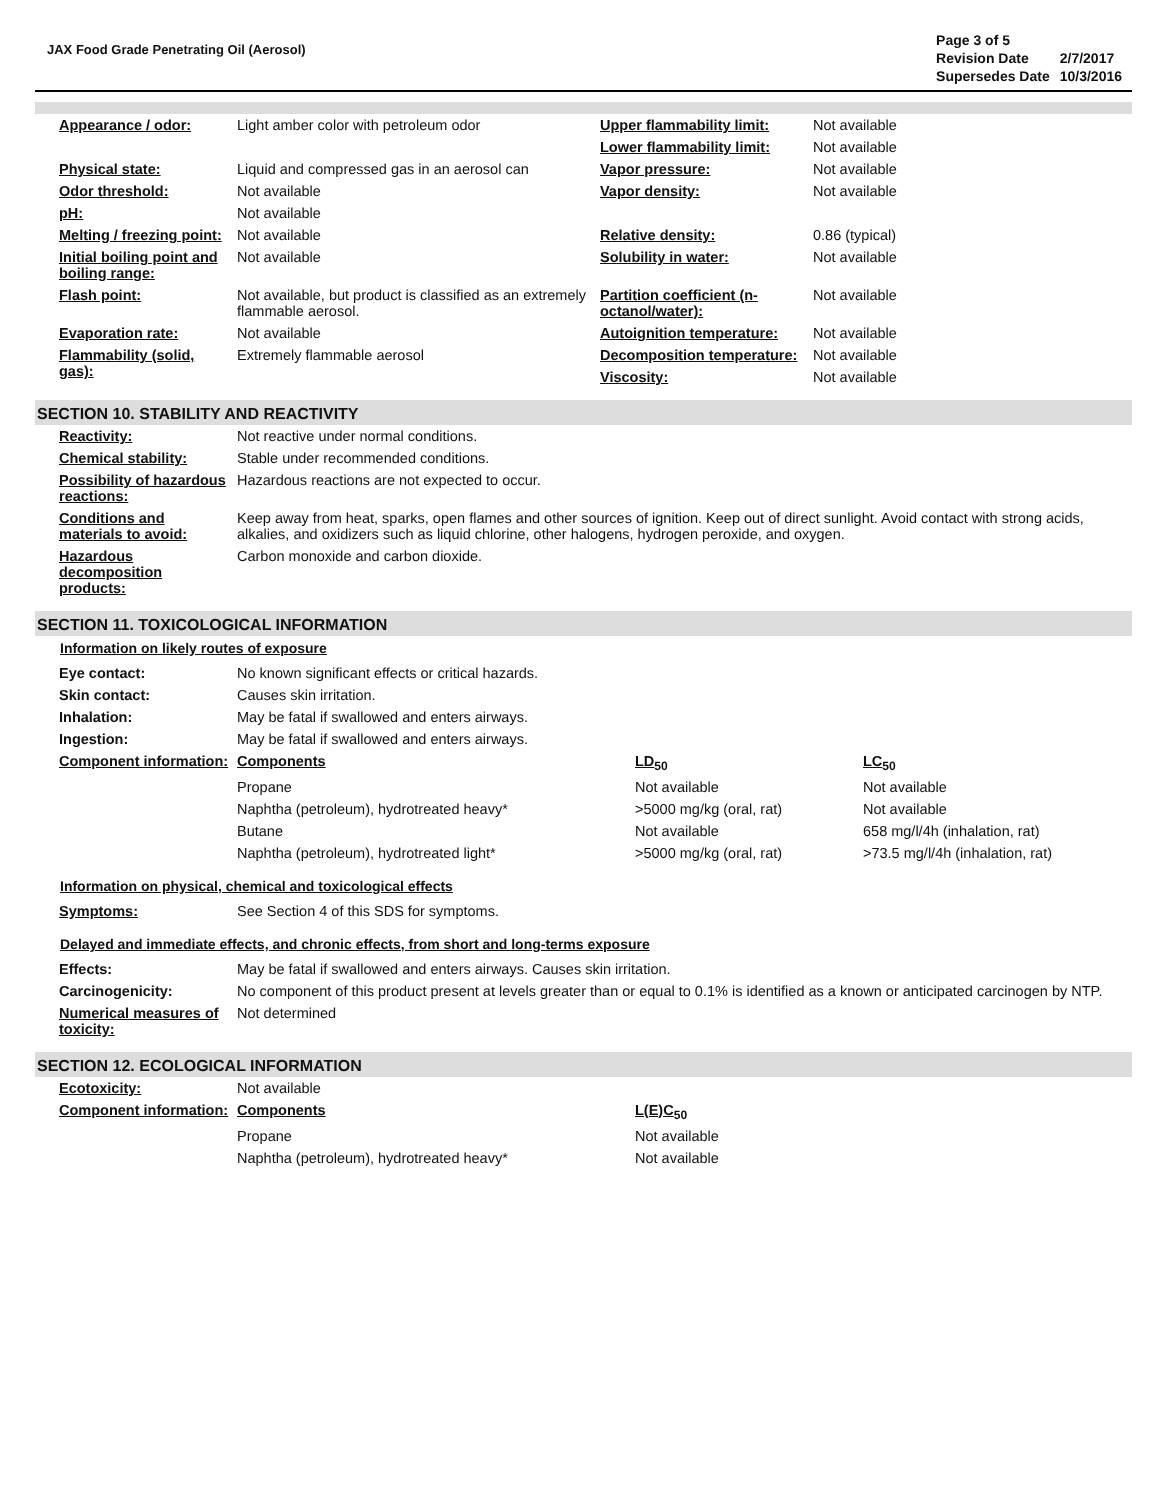JAX Food Grade Penetrating Oil (Aerosol)
| Page 3 of 5 | |
| Revision Date | 2/7/2017 |
| Supersedes Date | 10/3/2016 |
| Appearance / odor: | Light amber color with petroleum odor | Upper flammability limit: | Not available |
| | | Lower flammability limit: | Not available |
| Physical state: | Liquid and compressed gas in an aerosol can | Vapor pressure: | Not available |
| Odor threshold: | Not available | Vapor density: | Not available |
| pH: | Not available | | |
| Melting / freezing point: | Not available | Relative density: | 0.86 (typical) |
| Initial boiling point and boiling range: | Not available | Solubility in water: | Not available |
| Flash point: | Not available, but product is classified as an extremely flammable aerosol. | Partition coefficient (n-octanol/water): | Not available |
| Evaporation rate: | Not available | Autoignition temperature: | Not available |
| Flammability (solid, gas): | Extremely flammable aerosol | Decomposition temperature: | Not available |
| | | Viscosity: | Not available |
SECTION 10. STABILITY AND REACTIVITY
| Reactivity: | Not reactive under normal conditions. |
| Chemical stability: | Stable under recommended conditions. |
| Possibility of hazardous reactions: | Hazardous reactions are not expected to occur. |
| Conditions and materials to avoid: | Keep away from heat, sparks, open flames and other sources of ignition. Keep out of direct sunlight. Avoid contact with strong acids, alkalies, and oxidizers such as liquid chlorine, other halogens, hydrogen peroxide, and oxygen. |
| Hazardous decomposition products: | Carbon monoxide and carbon dioxide. |
SECTION 11. TOXICOLOGICAL INFORMATION
Information on likely routes of exposure
| Eye contact: | No known significant effects or critical hazards. | | |
| Skin contact: | Causes skin irritation. | | |
| Inhalation: | May be fatal if swallowed and enters airways. | | |
| Ingestion: | May be fatal if swallowed and enters airways. | | |
| Component information: | Components | LD<sub>50</sub> | LC<sub>50</sub> |
| | Propane | Not available | Not available |
| | Naphtha (petroleum), hydrotreated heavy* | >5000 mg/kg (oral, rat) | Not available |
| | Butane | Not available | 658 mg/l/4h (inhalation, rat) |
| | Naphtha (petroleum), hydrotreated light* | >5000 mg/kg (oral, rat) | >73.5 mg/l/4h (inhalation, rat) |
Information on physical, chemical and toxicological effects
| Symptoms: | See Section 4 of this SDS for symptoms. |
Delayed and immediate effects, and chronic effects, from short and long-terms exposure
| Effects: | May be fatal if swallowed and enters airways. Causes skin irritation. |
| Carcinogenicity: | No component of this product present at levels greater than or equal to 0.1% is identified as a known or anticipated carcinogen by NTP. |
| Numerical measures of toxicity: | Not determined |
SECTION 12. ECOLOGICAL INFORMATION
| Ecotoxicity: | Not available | |
| Component information: | Components | L(E)C<sub>50</sub> |
| | Propane | Not available |
| | Naphtha (petroleum), hydrotreated heavy* | Not available |